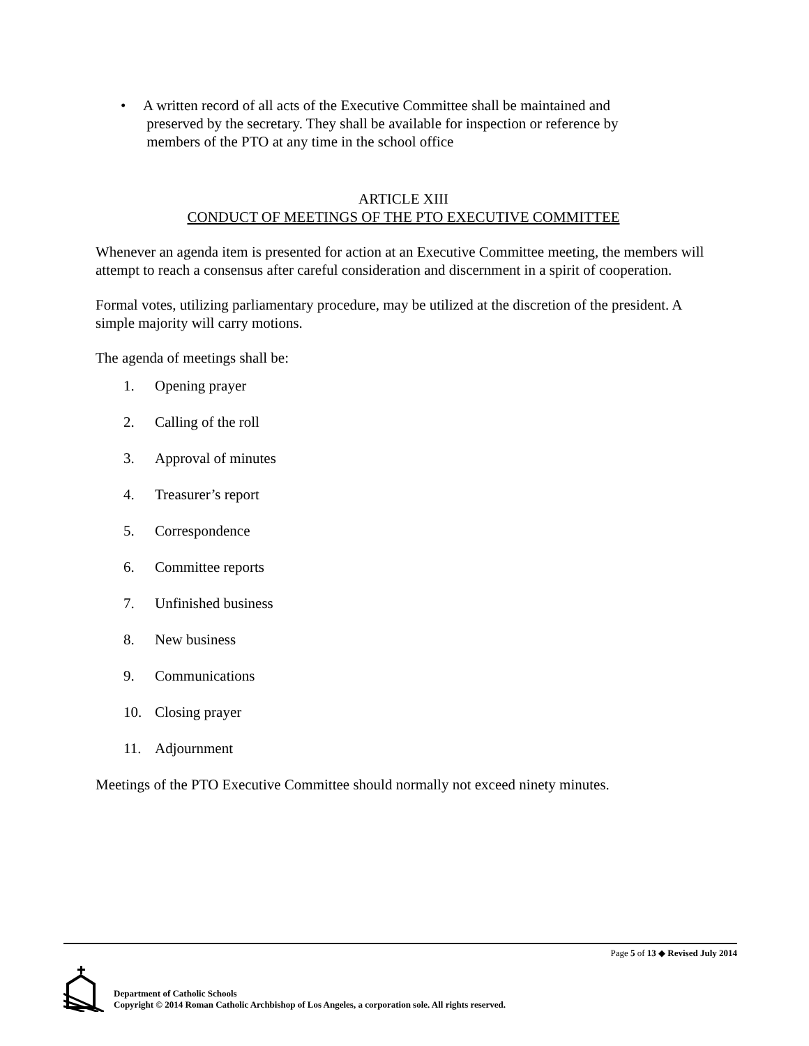• A written record of all acts of the Executive Committee shall be maintained and
preserved by the secretary. They shall be available for inspection or reference by
members of the PTO at any time in the school office
ARTICLE XIII
CONDUCT OF MEETINGS OF THE PTO EXECUTIVE COMMITTEE
Whenever an agenda item is presented for action at an Executive Committee meeting, the members will attempt to reach a consensus after careful consideration and discernment in a spirit of cooperation.
Formal votes, utilizing parliamentary procedure, may be utilized at the discretion of the president. A simple majority will carry motions.
The agenda of meetings shall be:
1. Opening prayer
2. Calling of the roll
3. Approval of minutes
4. Treasurer’s report
5. Correspondence
6. Committee reports
7. Unfinished business
8. New business
9. Communications
10. Closing prayer
11. Adjournment
Meetings of the PTO Executive Committee should normally not exceed ninety minutes.
Page 5 of 13 ◆ Revised July 2014
Department of Catholic Schools
Copyright © 2014 Roman Catholic Archbishop of Los Angeles, a corporation sole. All rights reserved.